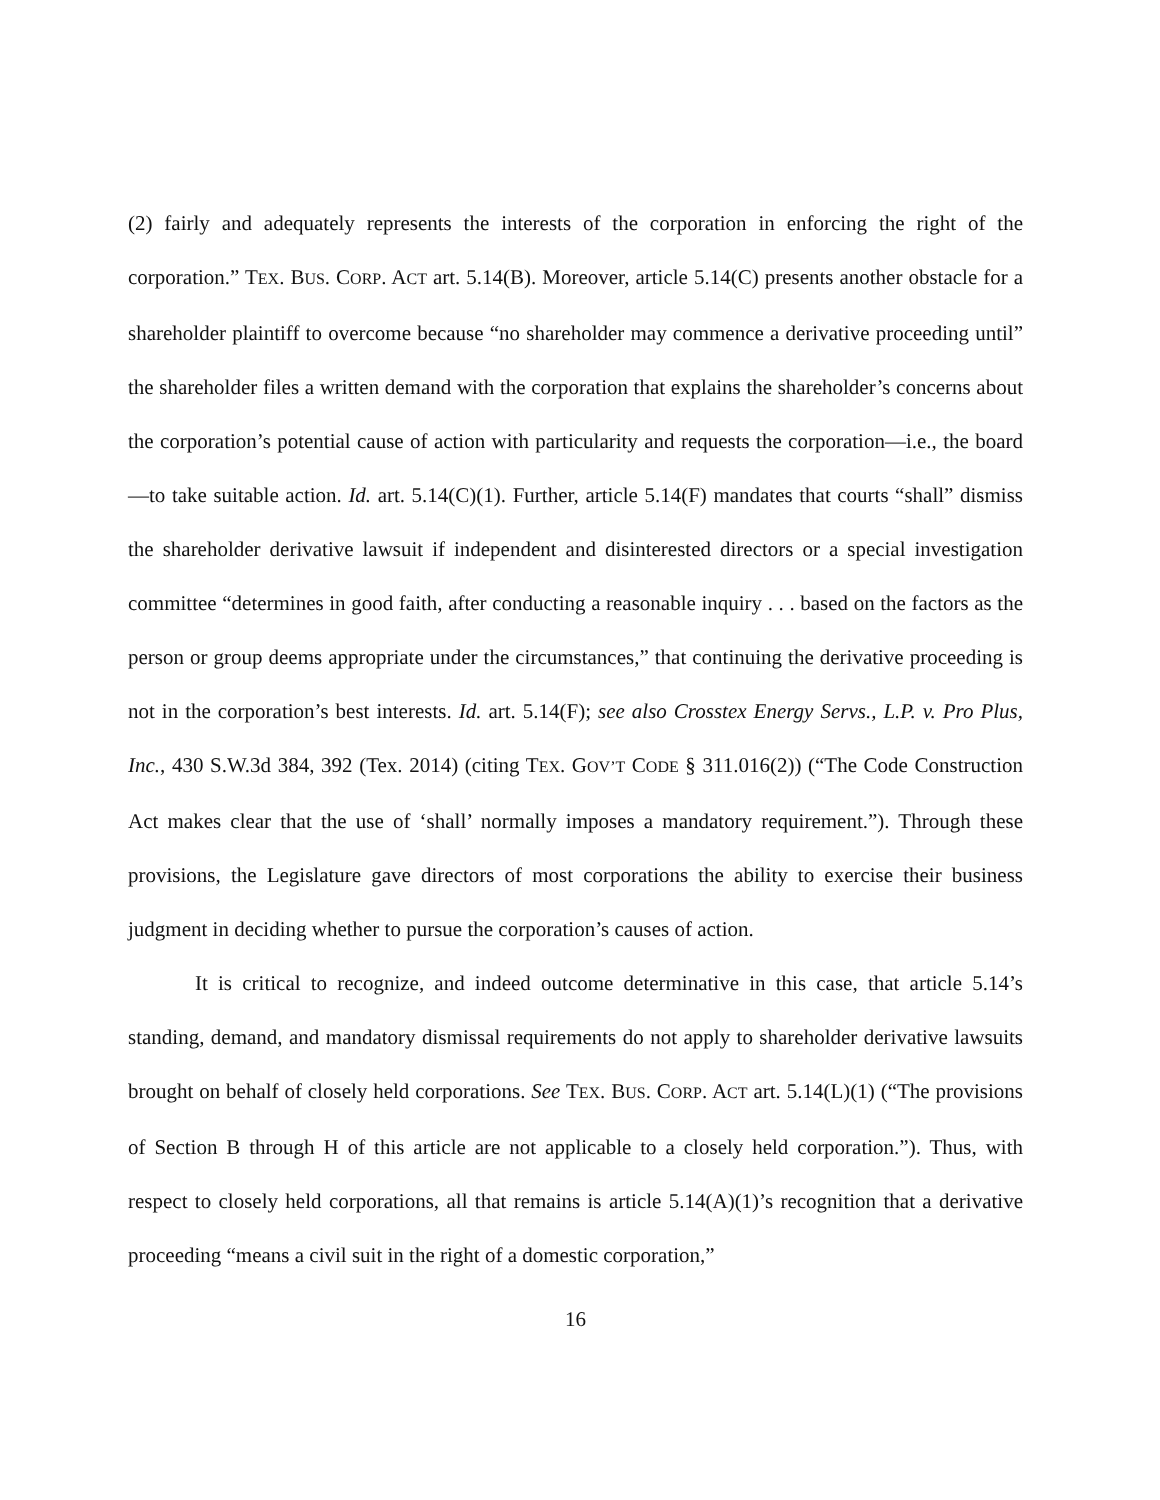(2) fairly and adequately represents the interests of the corporation in enforcing the right of the corporation.” TEX. BUS. CORP. ACT art. 5.14(B). Moreover, article 5.14(C) presents another obstacle for a shareholder plaintiff to overcome because “no shareholder may commence a derivative proceeding until” the shareholder files a written demand with the corporation that explains the shareholder’s concerns about the corporation’s potential cause of action with particularity and requests the corporation—i.e., the board—to take suitable action. Id. art. 5.14(C)(1). Further, article 5.14(F) mandates that courts “shall” dismiss the shareholder derivative lawsuit if independent and disinterested directors or a special investigation committee “determines in good faith, after conducting a reasonable inquiry . . . based on the factors as the person or group deems appropriate under the circumstances,” that continuing the derivative proceeding is not in the corporation’s best interests. Id. art. 5.14(F); see also Crosstex Energy Servs., L.P. v. Pro Plus, Inc., 430 S.W.3d 384, 392 (Tex. 2014) (citing TEX. GOV’T CODE § 311.016(2)) (“The Code Construction Act makes clear that the use of ‘shall’ normally imposes a mandatory requirement.”). Through these provisions, the Legislature gave directors of most corporations the ability to exercise their business judgment in deciding whether to pursue the corporation’s causes of action.
It is critical to recognize, and indeed outcome determinative in this case, that article 5.14’s standing, demand, and mandatory dismissal requirements do not apply to shareholder derivative lawsuits brought on behalf of closely held corporations. See TEX. BUS. CORP. ACT art. 5.14(L)(1) (“The provisions of Section B through H of this article are not applicable to a closely held corporation.”). Thus, with respect to closely held corporations, all that remains is article 5.14(A)(1)’s recognition that a derivative proceeding “means a civil suit in the right of a domestic corporation,”
16